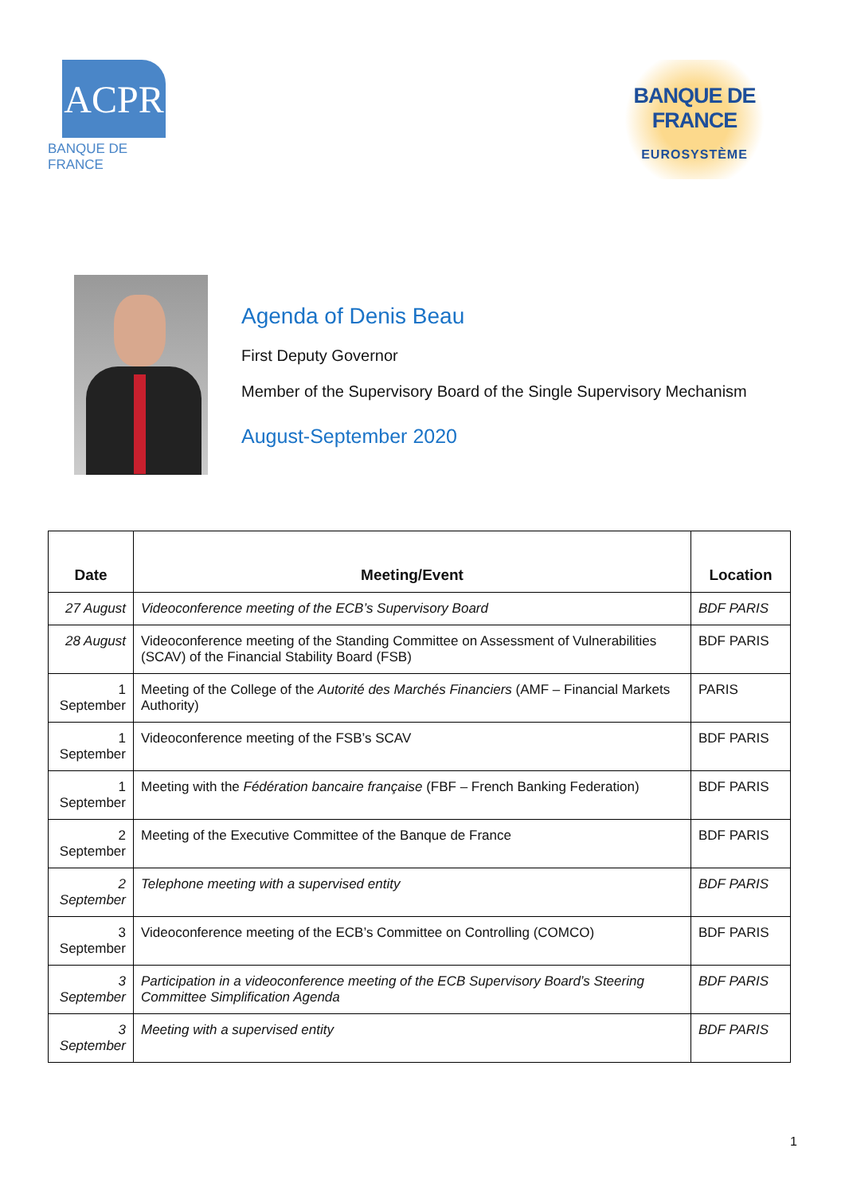ACPR
BANQUE DE FRANCE
BANQUE DE FRANCE
EUROSYSTÈME
Agenda of Denis Beau
First Deputy Governor
Member of the Supervisory Board of the Single Supervisory Mechanism
August-September 2020
| Date | Meeting/Event | Location |
| --- | --- | --- |
| 27 August | Videoconference meeting of the ECB’s Supervisory Board | BDF PARIS |
| 28 August | Videoconference meeting of the Standing Committee on Assessment of Vulnerabilities (SCAV) of the Financial Stability Board (FSB) | BDF PARIS |
| 1 September | Meeting of the College of the Autorité des Marchés Financiers (AMF – Financial Markets Authority) | PARIS |
| 1 September | Videoconference meeting of the FSB’s SCAV | BDF PARIS |
| 1 September | Meeting with the Fédération bancaire française (FBF – French Banking Federation) | BDF PARIS |
| 2 September | Meeting of the Executive Committee of the Banque de France | BDF PARIS |
| 2 September | Telephone meeting with a supervised entity | BDF PARIS |
| 3 September | Videoconference meeting of the ECB’s Committee on Controlling (COMCO) | BDF PARIS |
| 3 September | Participation in a videoconference meeting of the ECB Supervisory Board’s Steering Committee Simplification Agenda | BDF PARIS |
| 3 September | Meeting with a supervised entity | BDF PARIS |
1